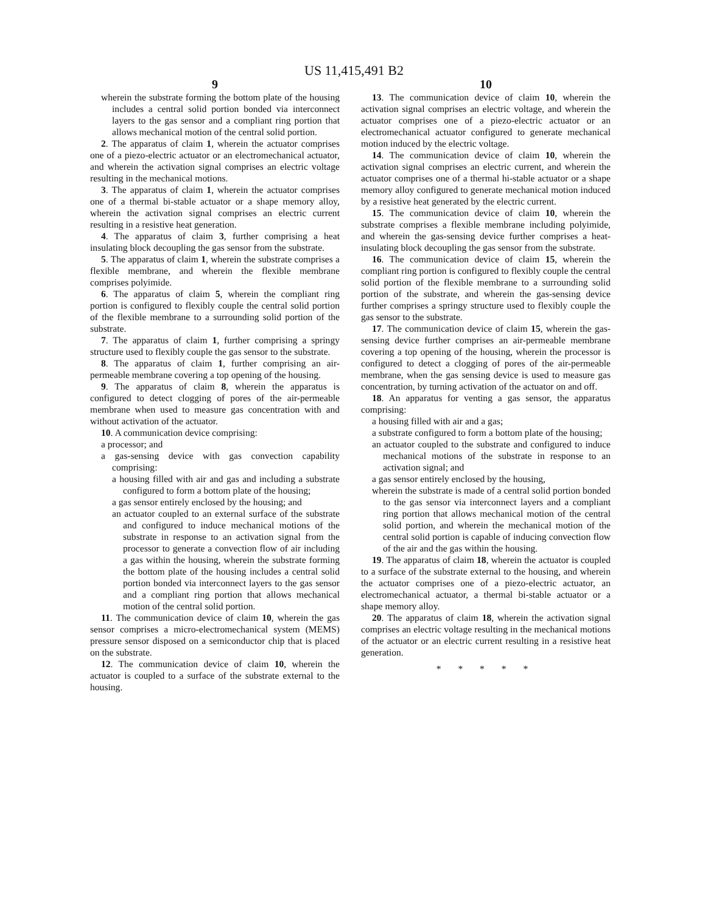US 11,415,491 B2
9
wherein the substrate forming the bottom plate of the housing includes a central solid portion bonded via interconnect layers to the gas sensor and a compliant ring portion that allows mechanical motion of the central solid portion.
2. The apparatus of claim 1, wherein the actuator comprises one of a piezo-electric actuator or an electromechanical actuator, and wherein the activation signal comprises an electric voltage resulting in the mechanical motions.
3. The apparatus of claim 1, wherein the actuator comprises one of a thermal bi-stable actuator or a shape memory alloy, wherein the activation signal comprises an electric current resulting in a resistive heat generation.
4. The apparatus of claim 3, further comprising a heat insulating block decoupling the gas sensor from the substrate.
5. The apparatus of claim 1, wherein the substrate comprises a flexible membrane, and wherein the flexible membrane comprises polyimide.
6. The apparatus of claim 5, wherein the compliant ring portion is configured to flexibly couple the central solid portion of the flexible membrane to a surrounding solid portion of the substrate.
7. The apparatus of claim 1, further comprising a springy structure used to flexibly couple the gas sensor to the substrate.
8. The apparatus of claim 1, further comprising an air-permeable membrane covering a top opening of the housing.
9. The apparatus of claim 8, wherein the apparatus is configured to detect clogging of pores of the air-permeable membrane when used to measure gas concentration with and without activation of the actuator.
10. A communication device comprising:
a processor; and
a gas-sensing device with gas convection capability comprising:
a housing filled with air and gas and including a substrate configured to form a bottom plate of the housing;
a gas sensor entirely enclosed by the housing; and
an actuator coupled to an external surface of the substrate and configured to induce mechanical motions of the substrate in response to an activation signal from the processor to generate a convection flow of air including a gas within the housing, wherein the substrate forming the bottom plate of the housing includes a central solid portion bonded via interconnect layers to the gas sensor and a compliant ring portion that allows mechanical motion of the central solid portion.
11. The communication device of claim 10, wherein the gas sensor comprises a micro-electromechanical system (MEMS) pressure sensor disposed on a semiconductor chip that is placed on the substrate.
12. The communication device of claim 10, wherein the actuator is coupled to a surface of the substrate external to the housing.
10
13. The communication device of claim 10, wherein the activation signal comprises an electric voltage, and wherein the actuator comprises one of a piezo-electric actuator or an electromechanical actuator configured to generate mechanical motion induced by the electric voltage.
14. The communication device of claim 10, wherein the activation signal comprises an electric current, and wherein the actuator comprises one of a thermal hi-stable actuator or a shape memory alloy configured to generate mechanical motion induced by a resistive heat generated by the electric current.
15. The communication device of claim 10, wherein the substrate comprises a flexible membrane including polyimide, and wherein the gas-sensing device further comprises a heat-insulating block decoupling the gas sensor from the substrate.
16. The communication device of claim 15, wherein the compliant ring portion is configured to flexibly couple the central solid portion of the flexible membrane to a surrounding solid portion of the substrate, and wherein the gas-sensing device further comprises a springy structure used to flexibly couple the gas sensor to the substrate.
17. The communication device of claim 15, wherein the gas-sensing device further comprises an air-permeable membrane covering a top opening of the housing, wherein the processor is configured to detect a clogging of pores of the air-permeable membrane, when the gas sensing device is used to measure gas concentration, by turning activation of the actuator on and off.
18. An apparatus for venting a gas sensor, the apparatus comprising:
a housing filled with air and a gas;
a substrate configured to form a bottom plate of the housing;
an actuator coupled to the substrate and configured to induce mechanical motions of the substrate in response to an activation signal; and
a gas sensor entirely enclosed by the housing,
wherein the substrate is made of a central solid portion bonded to the gas sensor via interconnect layers and a compliant ring portion that allows mechanical motion of the central solid portion, and wherein the mechanical motion of the central solid portion is capable of inducing convection flow of the air and the gas within the housing.
19. The apparatus of claim 18, wherein the actuator is coupled to a surface of the substrate external to the housing, and wherein the actuator comprises one of a piezo-electric actuator, an electromechanical actuator, a thermal bi-stable actuator or a shape memory alloy.
20. The apparatus of claim 18, wherein the activation signal comprises an electric voltage resulting in the mechanical motions of the actuator or an electric current resulting in a resistive heat generation.
* * * * *